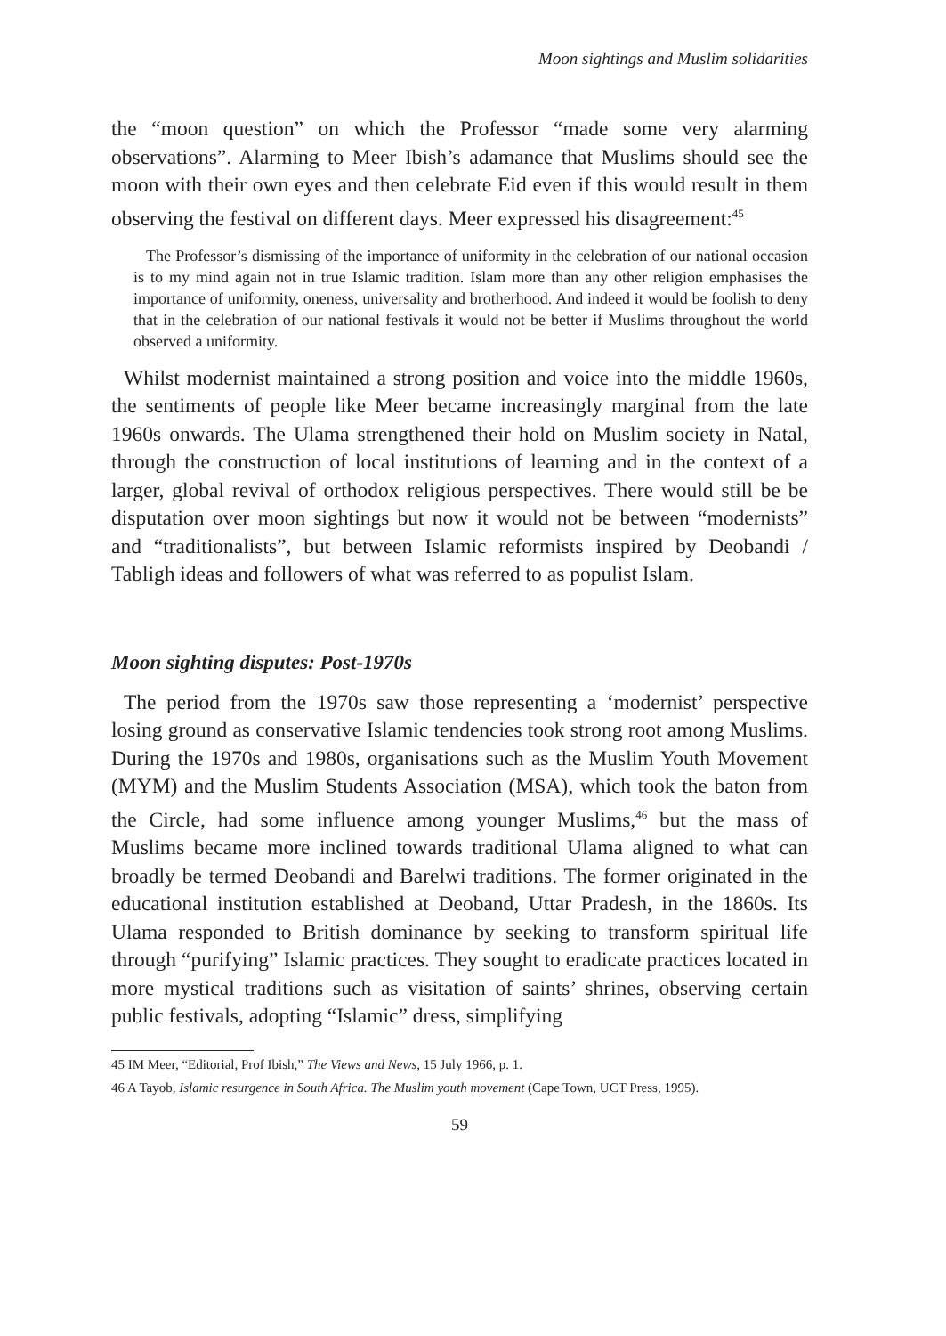Moon sightings and Muslim solidarities
the “moon question” on which the Professor “made some very alarming observations”. Alarming to Meer Ibish’s adamance that Muslims should see the moon with their own eyes and then celebrate Eid even if this would result in them observing the festival on different days. Meer expressed his disagreement:<sup>45</sup>
The Professor’s dismissing of the importance of uniformity in the celebration of our national occasion is to my mind again not in true Islamic tradition. Islam more than any other religion emphasises the importance of uniformity, oneness, universality and brotherhood. And indeed it would be foolish to deny that in the celebration of our national festivals it would not be better if Muslims throughout the world observed a uniformity.
Whilst modernist maintained a strong position and voice into the middle 1960s, the sentiments of people like Meer became increasingly marginal from the late 1960s onwards. The Ulama strengthened their hold on Muslim society in Natal, through the construction of local institutions of learning and in the context of a larger, global revival of orthodox religious perspectives. There would still be be disputation over moon sightings but now it would not be between “modernists” and “traditionalists”, but between Islamic reformists inspired by Deobandi / Tabligh ideas and followers of what was referred to as populist Islam.
Moon sighting disputes: Post-1970s
The period from the 1970s saw those representing a ‘modernist’ perspective losing ground as conservative Islamic tendencies took strong root among Muslims. During the 1970s and 1980s, organisations such as the Muslim Youth Movement (MYM) and the Muslim Students Association (MSA), which took the baton from the Circle, had some influence among younger Muslims,<sup>46</sup> but the mass of Muslims became more inclined towards traditional Ulama aligned to what can broadly be termed Deobandi and Barelwi traditions. The former originated in the educational institution established at Deoband, Uttar Pradesh, in the 1860s. Its Ulama responded to British dominance by seeking to transform spiritual life through “purifying” Islamic practices. They sought to eradicate practices located in more mystical traditions such as visitation of saints’ shrines, observing certain public festivals, adopting “Islamic” dress, simplifying
45 IM Meer, “Editorial, Prof Ibish,” The Views and News, 15 July 1966, p. 1.
46 A Tayob, Islamic resurgence in South Africa. The Muslim youth movement (Cape Town, UCT Press, 1995).
59